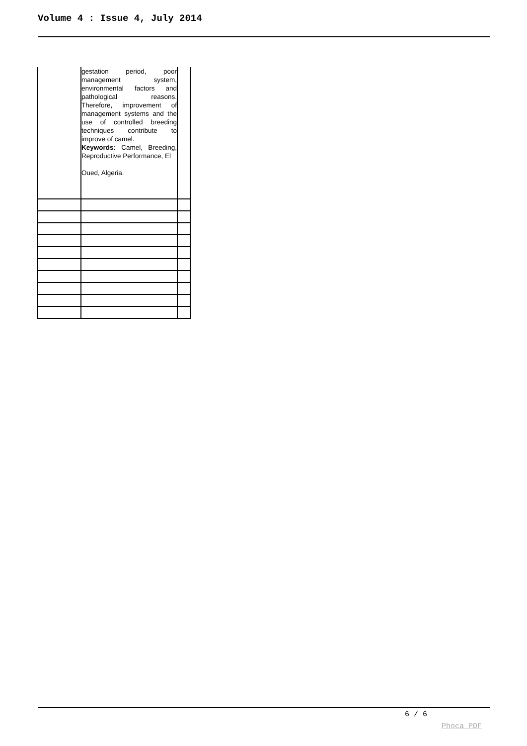Volume 4 : Issue 4, July 2014
| | gestation period, poor management system, environmental factors and pathological reasons. Therefore, improvement of management systems and the use of controlled breeding techniques contribute to improve of camel. Keywords: Camel, Breeding, Reproductive Performance, El Oued, Algeria. | |
6 / 6
Phoca PDF